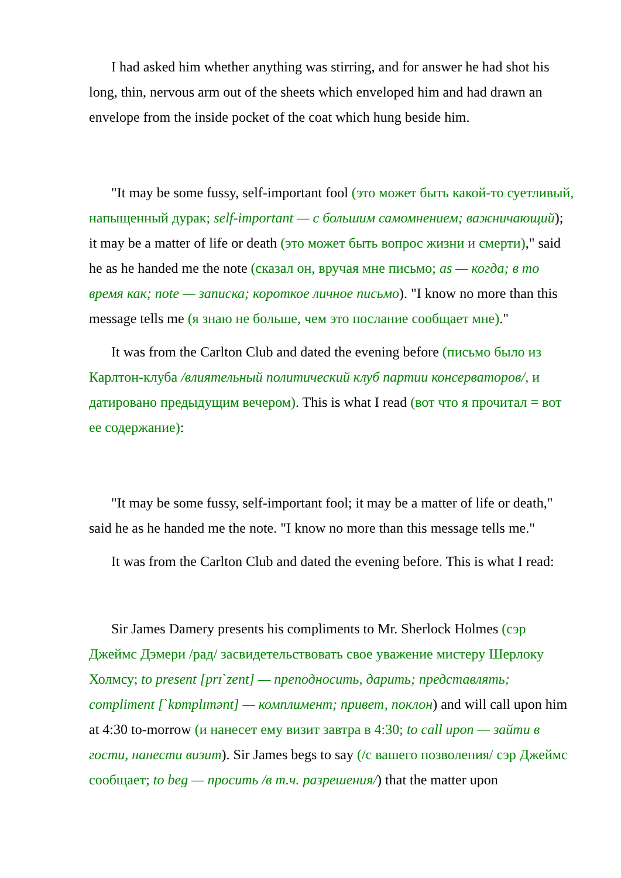I had asked him whether anything was stirring, and for answer he had shot his long, thin, nervous arm out of the sheets which enveloped him and had drawn an envelope from the inside pocket of the coat which hung beside him.
"It may be some fussy, self-important fool (это может быть какой-то суетливый, напыщенный дурак; self-important — с большим самомнением; важничающий); it may be a matter of life or death (это может быть вопрос жизни и смерти)," said he as he handed me the note (сказал он, вручая мне письмо; as — когда; в то время как; note — записка; короткое личное письмо). "I know no more than this message tells me (я знаю не больше, чем это послание сообщает мне)."
It was from the Carlton Club and dated the evening before (письмо было из Карлтон-клуба /влиятельный политический клуб партии консерваторов/, и датировано предыдущим вечером). This is what I read (вот что я прочитал = вот ее содержание):
"It may be some fussy, self-important fool; it may be a matter of life or death," said he as he handed me the note. "I know no more than this message tells me."
It was from the Carlton Club and dated the evening before. This is what I read:
Sir James Damery presents his compliments to Mr. Sherlock Holmes (сэр Джеймс Дэмери /рад/ засвидетельствовать свое уважение мистеру Шерлоку Холмсу; to present [prɪˋzent] — преподносить, дарить; представлять; compliment [ˋkɒmplɪmənt] — комплимент; привет, поклон) and will call upon him at 4:30 to-morrow (и нанесет ему визит завтра в 4:30; to call upon — зайти в гости, нанести визит). Sir James begs to say (/с вашего позволения/ сэр Джеймс сообщает; to beg — просить /в т.ч. разрешения/) that the matter upon